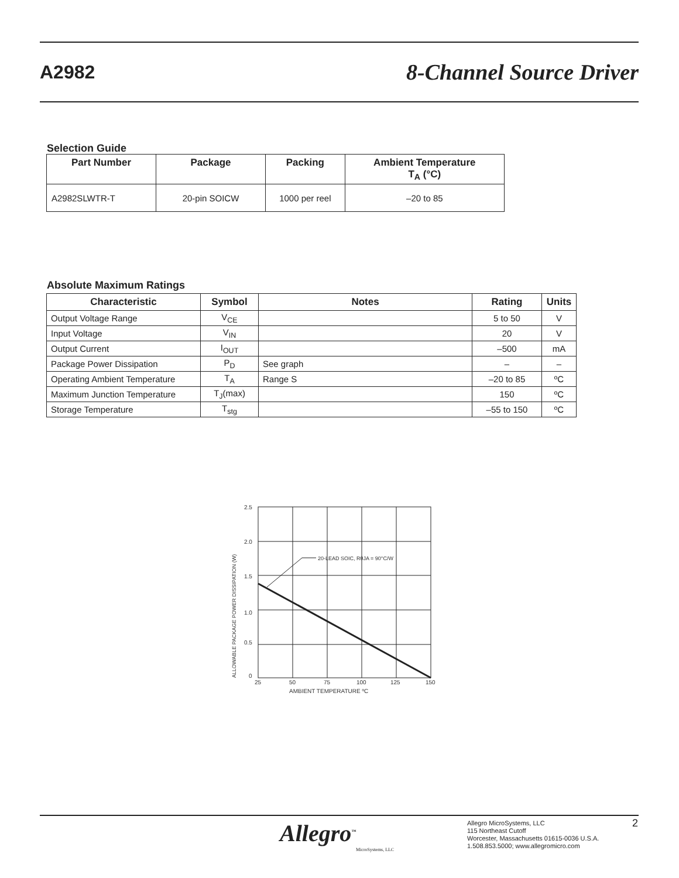A2982
8-Channel Source Driver
Selection Guide
| Part Number | Package | Packing | Ambient Temperature T<sub>A</sub> (°C) |
| --- | --- | --- | --- |
| A2982SLWTR-T | 20-pin SOICW | 1000 per reel | –20 to 85 |
Absolute Maximum Ratings
| Characteristic | Symbol | Notes | Rating | Units |
| --- | --- | --- | --- | --- |
| Output Voltage Range | V<sub>CE</sub> | | 5 to 50 | V |
| Input Voltage | V<sub>IN</sub> | | 20 | V |
| Output Current | I<sub>OUT</sub> | | –500 | mA |
| Package Power Dissipation | P<sub>D</sub> | See graph | – | – |
| Operating Ambient Temperature | T<sub>A</sub> | Range S | –20 to 85 | ºC |
| Maximum Junction Temperature | T<sub>J</sub>(max) | | 150 | ºC |
| Storage Temperature | T<sub>stg</sub> | | –55 to 150 | ºC |
20-LEAD SOIC, RθJA = 90°C/W
2.5
2.0
1.5
1.0
0.5
0
25
50
75
100
125
150
AMBIENT TEMPERATURE ºC
ALLOWABLE PACKAGE POWER DISSIPATION (W)
Allegro<sup>™</sup>
MicroSystems, LLC
Allegro MicroSystems, LLC
115 Northeast Cutoff
Worcester, Massachusetts 01615-0036 U.S.A.
1.508.853.5000; www.allegromicro.com
2